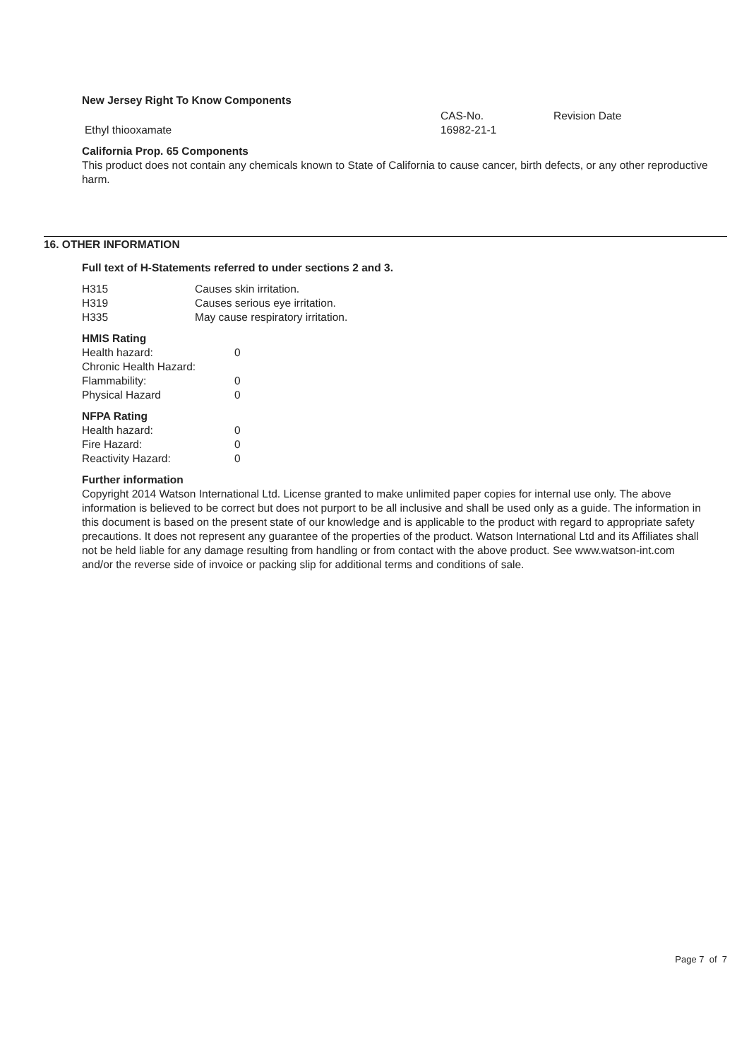New Jersey Right To Know Components
| | CAS-No. | Revision Date |
| --- | --- | --- |
| Ethyl thiooxamate | 16982-21-1 | |
California Prop. 65 Components
This product does not contain any chemicals known to State of California to cause cancer, birth defects, or any other reproductive harm.
16. OTHER INFORMATION
Full text of H-Statements referred to under sections 2 and 3.
| H315 | Causes skin irritation. |
| H319 | Causes serious eye irritation. |
| H335 | May cause respiratory irritation. |
HMIS Rating
| Health hazard: | 0 |
| Chronic Health Hazard: | |
| Flammability: | 0 |
| Physical Hazard | 0 |
NFPA Rating
| Health hazard: | 0 |
| Fire Hazard: | 0 |
| Reactivity Hazard: | 0 |
Further information
Copyright 2014 Watson International Ltd. License granted to make unlimited paper copies for internal use only. The above information is believed to be correct but does not purport to be all inclusive and shall be used only as a guide. The information in this document is based on the present state of our knowledge and is applicable to the product with regard to appropriate safety precautions. It does not represent any guarantee of the properties of the product. Watson International Ltd and its Affiliates shall not be held liable for any damage resulting from handling or from contact with the above product. See www.watson-int.com and/or the reverse side of invoice or packing slip for additional terms and conditions of sale.
Page 7 of 7